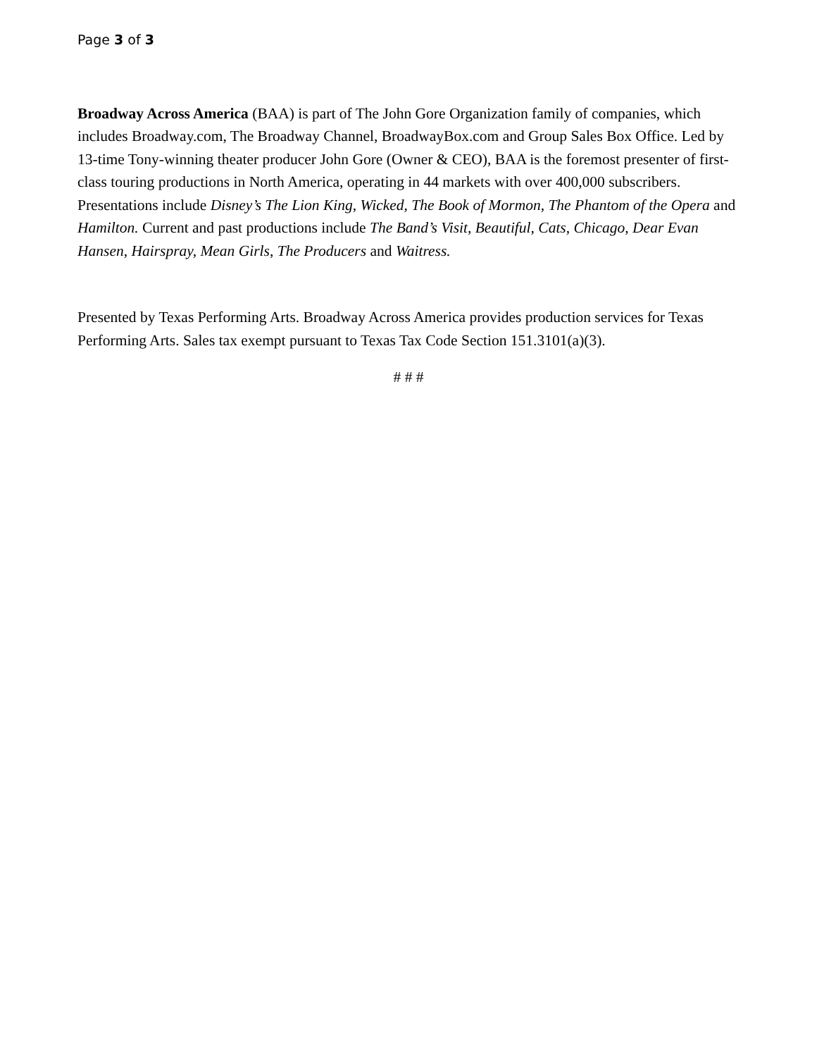Page 3 of 3
Broadway Across America (BAA) is part of The John Gore Organization family of companies, which includes Broadway.com, The Broadway Channel, BroadwayBox.com and Group Sales Box Office. Led by 13-time Tony-winning theater producer John Gore (Owner & CEO), BAA is the foremost presenter of first-class touring productions in North America, operating in 44 markets with over 400,000 subscribers. Presentations include Disney’s The Lion King, Wicked, The Book of Mormon, The Phantom of the Opera and Hamilton. Current and past productions include The Band’s Visit, Beautiful, Cats, Chicago, Dear Evan Hansen, Hairspray, Mean Girls, The Producers and Waitress.
Presented by Texas Performing Arts. Broadway Across America provides production services for Texas Performing Arts. Sales tax exempt pursuant to Texas Tax Code Section 151.3101(a)(3).
# # #